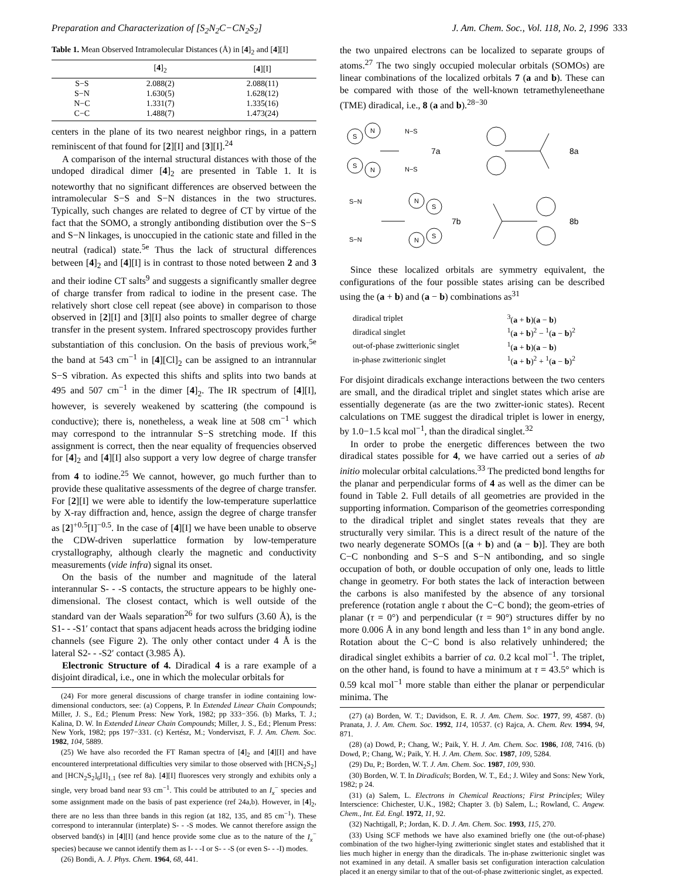Preparation and Characterization of [S<sub>2</sub>N<sub>2</sub>C−CN<sub>2</sub>S<sub>2</sub>] J. Am. Chem. Soc., Vol. 118, No. 2, 1996 333
Table 1. Mean Observed Intramolecular Distances (Å) in [4]<sub>2</sub> and [4][I]
| | [ 4 ]<sub>2</sub> | [ 4 ][I] |
| --- | --- | --- |
| S−S | 2.088(2) | 2.088(11) |
| S−N | 1.630(5) | 1.628(12) |
| N−C | 1.331(7) | 1.335(16) |
| C−C | 1.488(7) | 1.473(24) |
centers in the plane of its two nearest neighbor rings, in a pattern reminiscent of that found for [2][I] and [3][I].<sup>24</sup>
A comparison of the internal structural distances with those of the undoped diradical dimer [4]<sub>2</sub> are presented in Table 1. It is noteworthy that no significant differences are observed between the intramolecular S−S and S−N distances in the two structures. Typically, such changes are related to degree of CT by virtue of the fact that the SOMO, a strongly antibonding distibution over the S−S and S−N linkages, is unoccupied in the cationic state and filled in the neutral (radical) state.<sup>5e</sup> Thus the lack of structural differences between [4]<sub>2</sub> and [4][I] is in contrast to those noted between 2 and 3 and their iodine CT salts<sup>9</sup> and suggests a significantly smaller degree of charge transfer from radical to iodine in the present case. The relatively short close cell repeat (see above) in comparison to those observed in [2][I] and [3][I] also points to smaller degree of charge transfer in the present system. Infrared spectroscopy provides further substantiation of this conclusion. On the basis of previous work,<sup>5e</sup> the band at 543 cm<sup>−1</sup> in [4][Cl]<sub>2</sub> can be assigned to an intrannular S−S vibration. As expected this shifts and splits into two bands at 495 and 507 cm<sup>−1</sup> in the dimer [4]<sub>2</sub>. The IR spectrum of [4][I], however, is severely weakened by scattering (the compound is conductive); there is, nonetheless, a weak line at 508 cm<sup>−1</sup> which may correspond to the intrannular S−S stretching mode. If this assignment is correct, then the near equality of frequencies observed for [4]<sub>2</sub> and [4][I] also support a very low degree of charge transfer from 4 to iodine.<sup>25</sup> We cannot, however, go much further than to provide these qualitative assessments of the degree of charge transfer. For [2][I] we were able to identify the low-temperature superlattice by X-ray diffraction and, hence, assign the degree of charge transfer as [2]<sup>+0.5</sup>[I]<sup>−0.5</sup>. In the case of [4][I] we have been unable to observe the CDW-driven superlattice formation by low-temperature crystallography, although clearly the magnetic and conductivity measurements (vide infra) signal its onset.
On the basis of the number and magnitude of the lateral interannular S- - -S contacts, the structure appears to be highly one-dimensional. The closest contact, which is well outside of the standard van der Waals separation<sup>26</sup> for two sulfurs (3.60 Å), is the S1- - -S1′ contact that spans adjacent heads across the bridging iodine channels (see Figure 2). The only other contact under 4 Å is the lateral S2- - -S2′ contact (3.985 Å).
Electronic Structure of 4. Diradical 4 is a rare example of a disjoint diradical, i.e., one in which the molecular orbitals for
(24) For more general discussions of charge transfer in iodine containing low-dimensional conductors, see: (a) Coppens, P. In Extended Linear Chain Compounds; Miller, J. S., Ed.; Plenum Press: New York, 1982; pp 333−356. (b) Marks, T. J.; Kalina, D. W. In Extended Linear Chain Compounds; Miller, J. S., Ed.; Plenum Press: New York, 1982; pps 197−331. (c) Kertész, M.; Vonderviszt, F. J. Am. Chem. Soc. 1982, 104, 5889.
(25) We have also recorded the FT Raman spectra of [4]<sub>2</sub> and [4][I] and have encountered interpretational difficulties very similar to those observed with [HCN<sub>2</sub>S<sub>2</sub>] and [HCN<sub>2</sub>S<sub>2</sub>]<sub>6</sub>[I]<sub>1.1</sub> (see ref 8a). [4][I] fluoresces very strongly and exhibits only a single, very broad band near 93 cm<sup>−1</sup>. This could be attributed to an I<sub>x</sub><sup>−</sup> species and some assignment made on the basis of past experience (ref 24a,b). However, in [4]<sub>2</sub>, there are no less than three bands in this region (at 182, 135, and 85 cm<sup>−1</sup>). These correspond to interannular (interplate) S- - -S modes. We cannot therefore assign the observed band(s) in [4][I] (and hence provide some clue as to the nature of the I<sub>x</sub><sup>−</sup> species) because we cannot identify them as I- - -I or S- - -S (or even S- - -I) modes.
(26) Bondi, A. J. Phys. Chem. 1964, 68, 441.
the two unpaired electrons can be localized to separate groups of atoms.<sup>27</sup> The two singly occupied molecular orbitals (SOMOs) are linear combinations of the localized orbitals 7 (a and b). These can be compared with those of the well-known tetramethyleneethane (TME) diradical, i.e., 8 (a and b).<sup>28−30</sup>
S
N
S
N
N−S
N−S
7a
8a
S−N
S−N
N
S
N
S
7b
8b
Since these localized orbitals are symmetry equivalent, the configurations of the four possible states arising can be described using the (a + b) and (a − b) combinations as<sup>31</sup>
| diradical triplet | <sup>3</sup> ( a + b )( a − b ) |
| diradical singlet | <sup>1</sup> ( a + b )<sup>2</sup> − <sup>1</sup>( a − b )<sup>2</sup> |
| out-of-phase zwitterionic singlet | <sup>1</sup> ( a + b )( a − b ) |
| in-phase zwitterionic singlet | <sup>1</sup> ( a + b )<sup>2</sup> + <sup>1</sup>( a − b )<sup>2</sup> |
For disjoint diradicals exchange interactions between the two centers are small, and the diradical triplet and singlet states which arise are essentially degenerate (as are the two zwitter-ionic states). Recent calculations on TME suggest the diradical triplet is lower in energy, by 1.0−1.5 kcal mol<sup>−1</sup>, than the diradical singlet.<sup>32</sup>
In order to probe the energetic differences between the two diradical states possible for 4, we have carried out a series of ab initio molecular orbital calculations.<sup>33</sup> The predicted bond lengths for the planar and perpendicular forms of 4 as well as the dimer can be found in Table 2. Full details of all geometries are provided in the supporting information. Comparison of the geometries corresponding to the diradical triplet and singlet states reveals that they are structurally very similar. This is a direct result of the nature of the two nearly degenerate SOMOs [(a + b) and (a − b)]. They are both C−C nonbonding and S−S and S−N antibonding, and so single occupation of both, or double occupation of only one, leads to little change in geometry. For both states the lack of interaction between the carbons is also manifested by the absence of any torsional preference (rotation angle τ about the C−C bond); the geom-etries of planar (τ = 0°) and perpendicular (τ = 90°) structures differ by no more 0.006 Å in any bond length and less than 1° in any bond angle. Rotation about the C−C bond is also relatively unhindered; the diradical singlet exhibits a barrier of ca. 0.2 kcal mol<sup>−1</sup>. The triplet, on the other hand, is found to have a minimum at τ = 43.5° which is 0.59 kcal mol<sup>−1</sup> more stable than either the planar or perpendicular minima. The
(27) (a) Borden, W. T.; Davidson, E. R. J. Am. Chem. Soc. 1977, 99, 4587. (b) Pranata, J. J. Am. Chem. Soc. 1992, 114, 10537. (c) Rajca, A. Chem. Rev. 1994, 94, 871.
(28) (a) Dowd, P.; Chang, W.; Paik, Y. H. J. Am. Chem. Soc. 1986, 108, 7416. (b) Dowd, P.; Chang, W.; Paik, Y. H. J. Am. Chem. Soc. 1987, 109, 5284.
(29) Du, P.; Borden, W. T. J. Am. Chem. Soc. 1987, 109, 930.
(30) Borden, W. T. In Diradicals; Borden, W. T., Ed.; J. Wiley and Sons: New York, 1982; p 24.
(31) (a) Salem, L. Electrons in Chemical Reactions; First Principles; Wiley Interscience: Chichester, U.K., 1982; Chapter 3. (b) Salem, L.; Rowland, C. Angew. Chem., Int. Ed. Engl. 1972, 11, 92.
(32) Nachtigall, P.; Jordan, K. D. J. Am. Chem. Soc. 1993, 115, 270.
(33) Using SCF methods we have also examined briefly one (the out-of-phase) combination of the two higher-lying zwitterionic singlet states and established that it lies much higher in energy than the diradicals. The in-phase zwitterionic singlet was not examined in any detail. A smaller basis set configuration interaction calculation placed it an energy similar to that of the out-of-phase zwitterionic singlet, as expected.